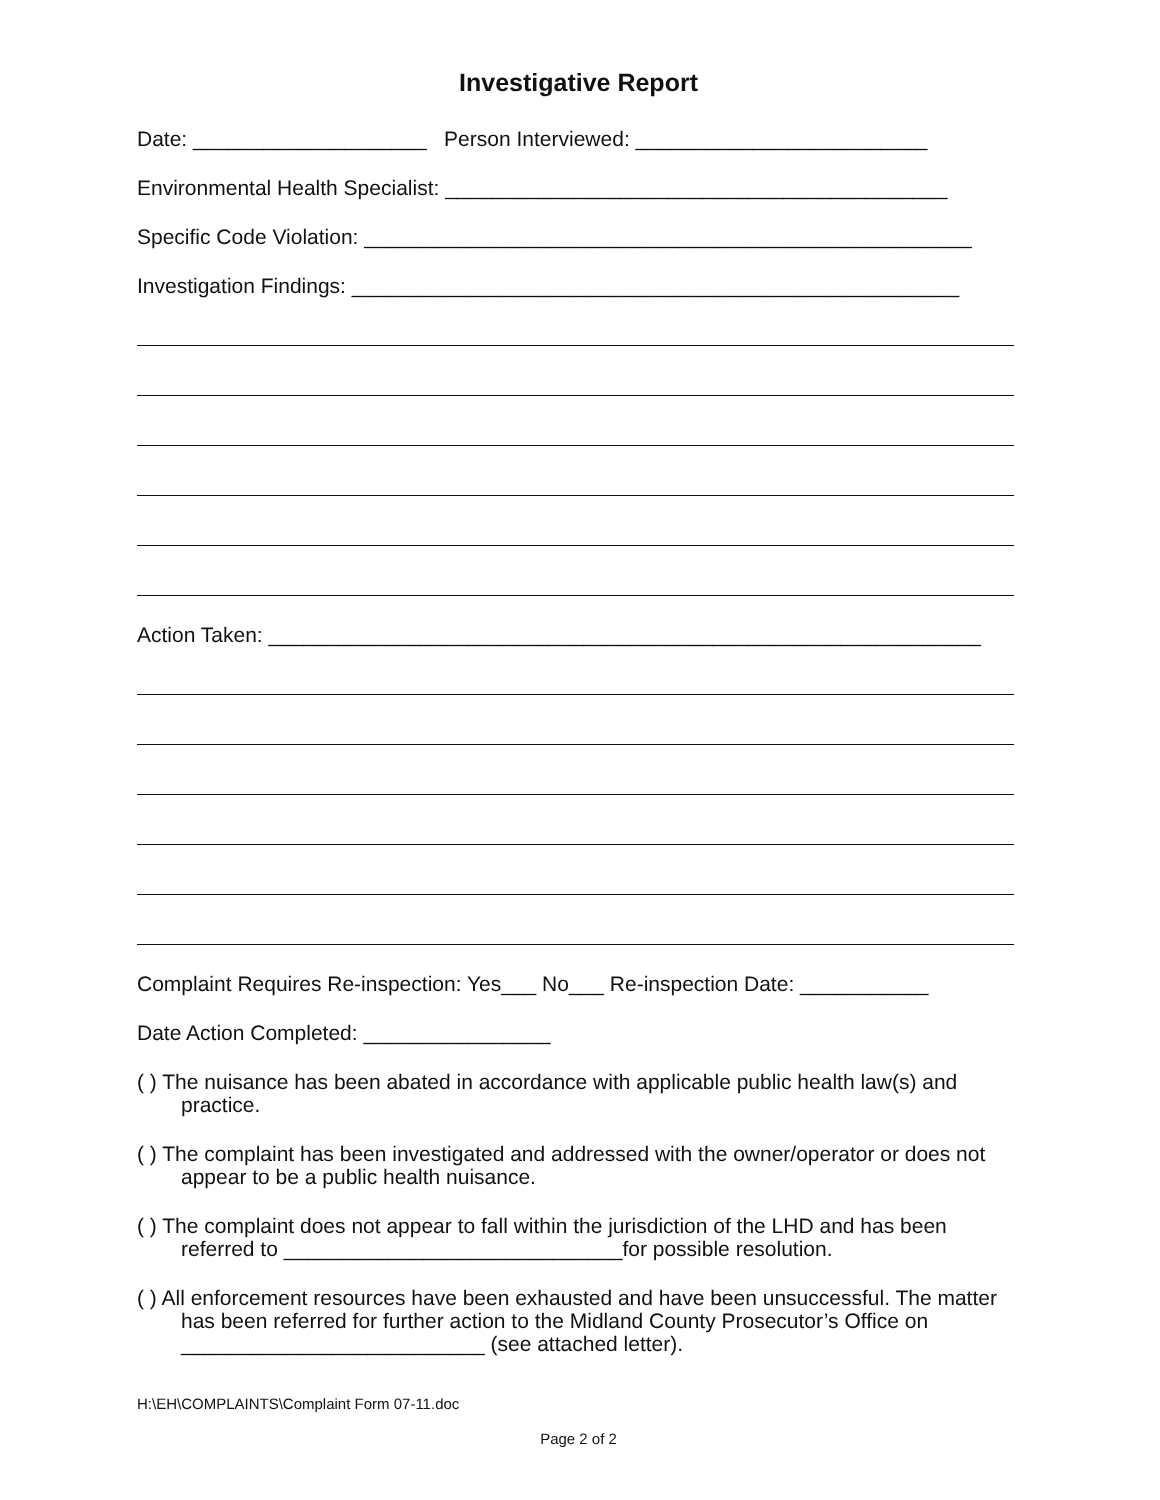Investigative Report
Date: ____________________ Person Interviewed: _________________________
Environmental Health Specialist: ___________________________________________
Specific Code Violation: ____________________________________________________
Investigation Findings: ____________________________________________________
Action Taken: _____________________________________________________________
Complaint Requires Re-inspection: Yes___ No___ Re-inspection Date: ___________
Date Action Completed: ________________
( ) The nuisance has been abated in accordance with applicable public health law(s) and practice.
( ) The complaint has been investigated and addressed with the owner/operator or does not appear to be a public health nuisance.
( ) The complaint does not appear to fall within the jurisdiction of the LHD and has been referred to _____________________________for possible resolution.
( ) All enforcement resources have been exhausted and have been unsuccessful. The matter has been referred for further action to the Midland County Prosecutor’s Office on __________________________ (see attached letter).
H:\EH\COMPLAINTS\Complaint Form 07-11.doc
Page 2 of 2